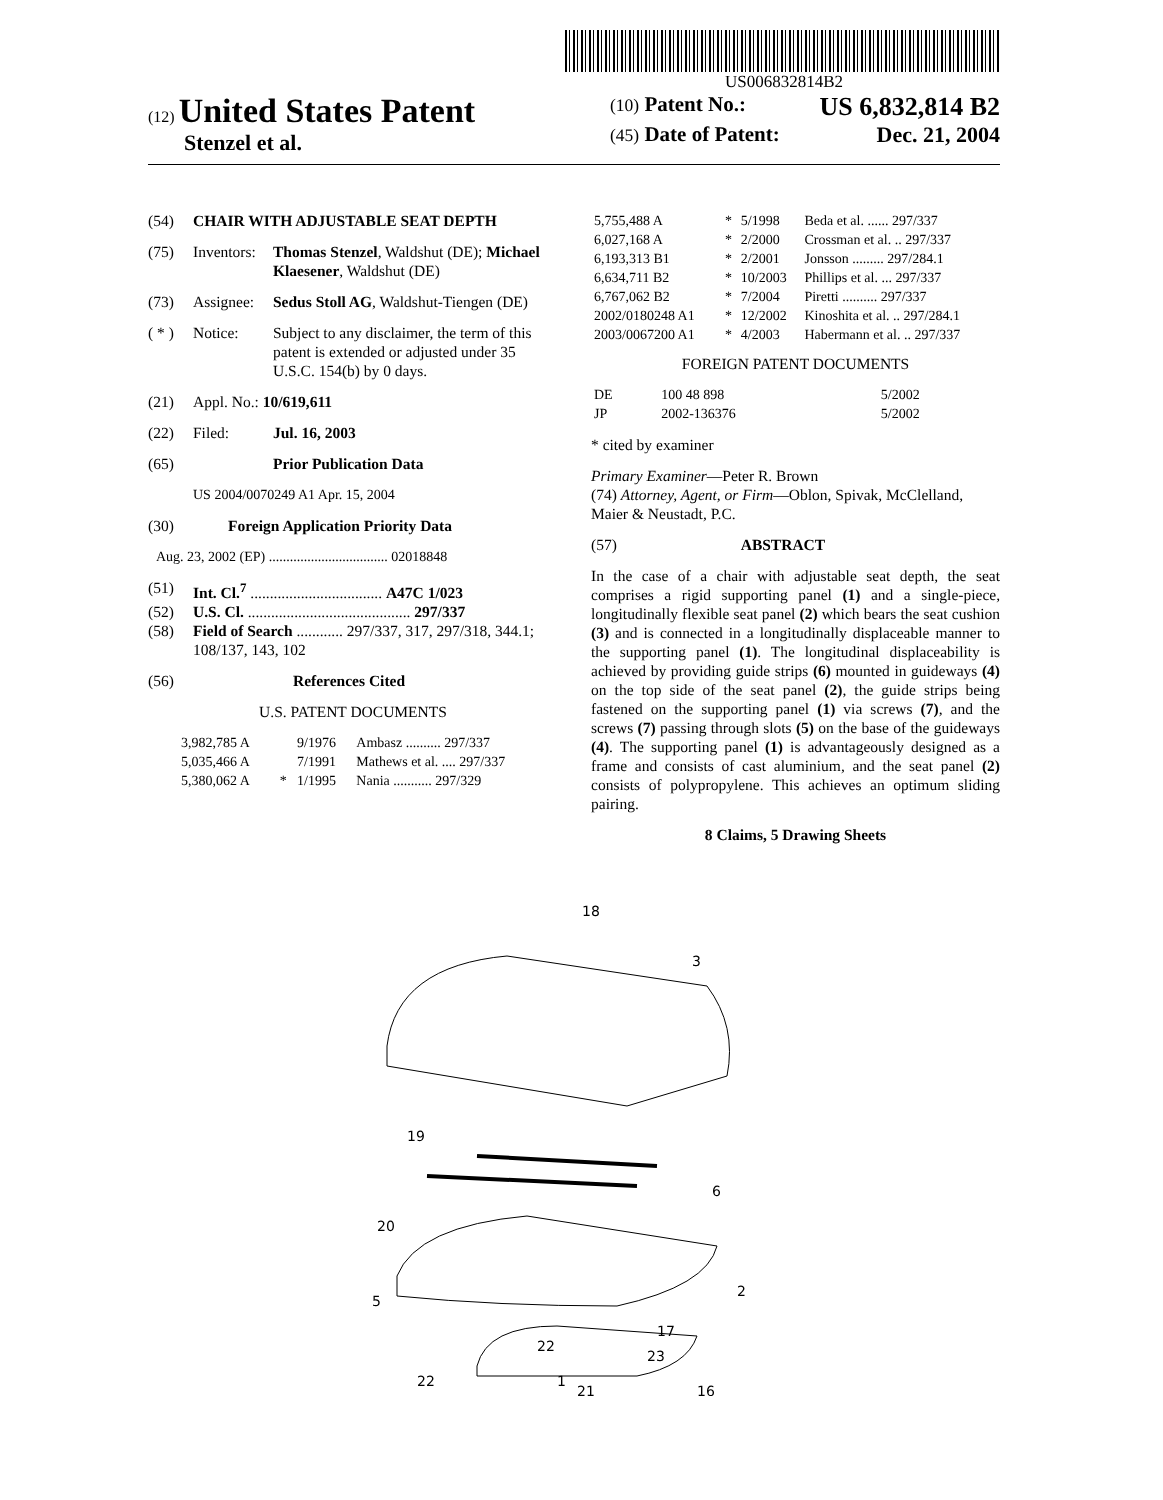US006832814B2
(12) United States Patent
Stenzel et al.
(10) Patent No.: US 6,832,814 B2
(45) Date of Patent: Dec. 21, 2004
(54) CHAIR WITH ADJUSTABLE SEAT DEPTH
(75) Inventors: Thomas Stenzel, Waldshut (DE); Michael Klaesener, Waldshut (DE)
(73) Assignee: Sedus Stoll AG, Waldshut-Tiengen (DE)
( * ) Notice: Subject to any disclaimer, the term of this patent is extended or adjusted under 35 U.S.C. 154(b) by 0 days.
(21) Appl. No.: 10/619,611
(22) Filed: Jul. 16, 2003
(65) Prior Publication Data
US 2004/0070249 A1 Apr. 15, 2004
(30) Foreign Application Priority Data
Aug. 23, 2002 (EP) .................................. 02018848
(51) Int. Cl.<sup>7</sup> .................................. A47C 1/023
(52) U.S. Cl. .......................................... 297/337
(58) Field of Search ............ 297/337, 317, 297/318, 344.1; 108/137, 143, 102
(56) References Cited
U.S. PATENT DOCUMENTS
| 3,982,785 A | | 9/1976 | Ambasz .......... 297/337 |
| 5,035,466 A | | 7/1991 | Mathews et al. .... 297/337 |
| 5,380,062 A | * | 1/1995 | Nania ........... 297/329 |
| 5,755,488 A | * | 5/1998 | Beda et al. ...... 297/337 |
| 6,027,168 A | * | 2/2000 | Crossman et al. .. 297/337 |
| 6,193,313 B1 | * | 2/2001 | Jonsson ......... 297/284.1 |
| 6,634,711 B2 | * | 10/2003 | Phillips et al. ... 297/337 |
| 6,767,062 B2 | * | 7/2004 | Piretti .......... 297/337 |
| 2002/0180248 A1 | * | 12/2002 | Kinoshita et al. .. 297/284.1 |
| 2003/0067200 A1 | * | 4/2003 | Habermann et al. .. 297/337 |
FOREIGN PATENT DOCUMENTS
| DE | 100 48 898 | 5/2002 |
| JP | 2002-136376 | 5/2002 |
* cited by examiner
Primary Examiner—Peter R. Brown
(74) Attorney, Agent, or Firm—Oblon, Spivak, McClelland, Maier & Neustadt, P.C.
(57) ABSTRACT
In the case of a chair with adjustable seat depth, the seat comprises a rigid supporting panel (1) and a single-piece, longitudinally flexible seat panel (2) which bears the seat cushion (3) and is connected in a longitudinally displaceable manner to the supporting panel (1). The longitudinal displaceability is achieved by providing guide strips (6) mounted in guideways (4) on the top side of the seat panel (2), the guide strips being fastened on the supporting panel (1) via screws (7), and the screws (7) passing through slots (5) on the base of the guideways (4). The supporting panel (1) is advantageously designed as a frame and consists of cast aluminium, and the seat panel (2) consists of polypropylene. This achieves an optimum sliding pairing.
8 Claims, 5 Drawing Sheets
18
3
19
6
20
2
5
17
22
23
22
1
21
16